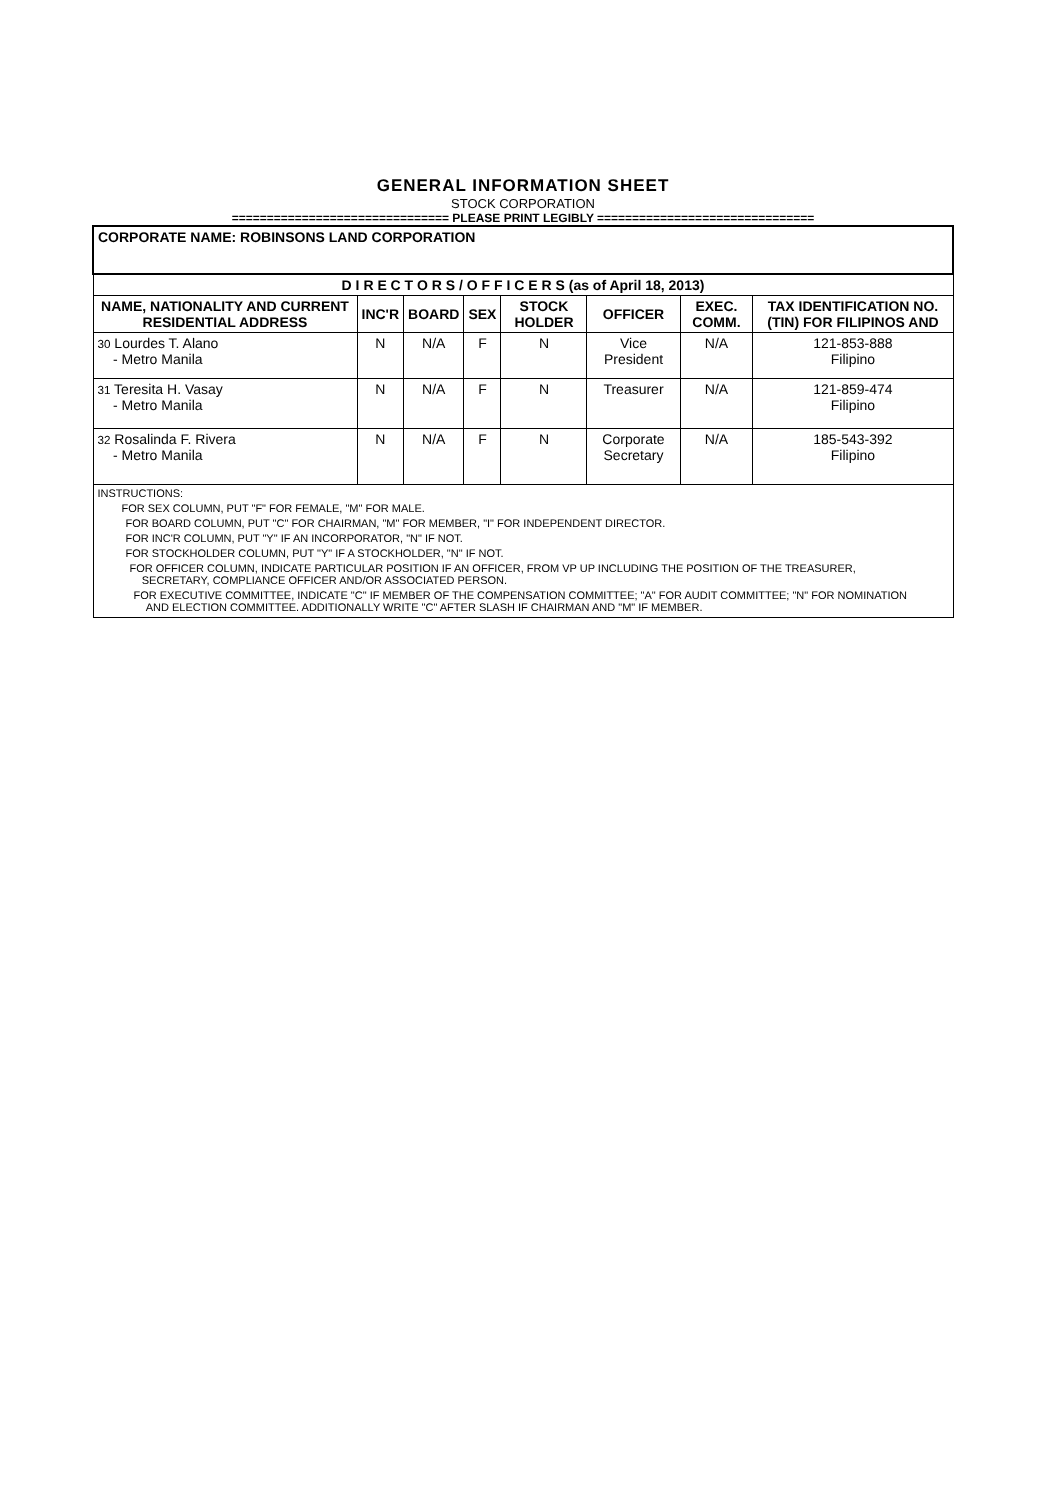GENERAL INFORMATION SHEET
STOCK CORPORATION
=============================== PLEASE PRINT LEGIBLY ===============================
| CORPORATE NAME: ROBINSONS LAND CORPORATION | | | | | | | |
| D I R E C T O R S / O F F I C E R S (as of April 18, 2013) | | | | | | | |
| NAME, NATIONALITY AND CURRENT RESIDENTIAL ADDRESS | INC'R | BOARD | SEX | STOCK HOLDER | OFFICER | EXEC. COMM. | TAX IDENTIFICATION NO. (TIN) FOR FILIPINOS AND |
| 30 Lourdes T. Alano - Metro Manila | N | N/A | F | N | Vice President | N/A | 121-853-888 Filipino |
| 31 Teresita H. Vasay - Metro Manila | N | N/A | F | N | Treasurer | N/A | 121-859-474 Filipino |
| 32 Rosalinda F. Rivera - Metro Manila | N | N/A | F | N | Corporate Secretary | N/A | 185-543-392 Filipino |
| INSTRUCTIONS: FOR SEX COLUMN, PUT "F" FOR FEMALE, "M" FOR MALE. FOR BOARD COLUMN, PUT "C" FOR CHAIRMAN, "M" FOR MEMBER, "I" FOR INDEPENDENT DIRECTOR. FOR INC'R COLUMN, PUT "Y" IF AN INCORPORATOR, "N" IF NOT. FOR STOCKHOLDER COLUMN, PUT "Y" IF A STOCKHOLDER, "N" IF NOT. FOR OFFICER COLUMN, INDICATE PARTICULAR POSITION IF AN OFFICER, FROM VP UP INCLUDING THE POSITION OF THE TREASURER, SECRETARY, COMPLIANCE OFFICER AND/OR ASSOCIATED PERSON. FOR EXECUTIVE COMMITTEE, INDICATE "C" IF MEMBER OF THE COMPENSATION COMMITTEE; "A" FOR AUDIT COMMITTEE; "N" FOR NOMINATION AND ELECTION COMMITTEE. ADDITIONALLY WRITE "C" AFTER SLASH IF CHAIRMAN AND "M" IF MEMBER. | | | | | | | |